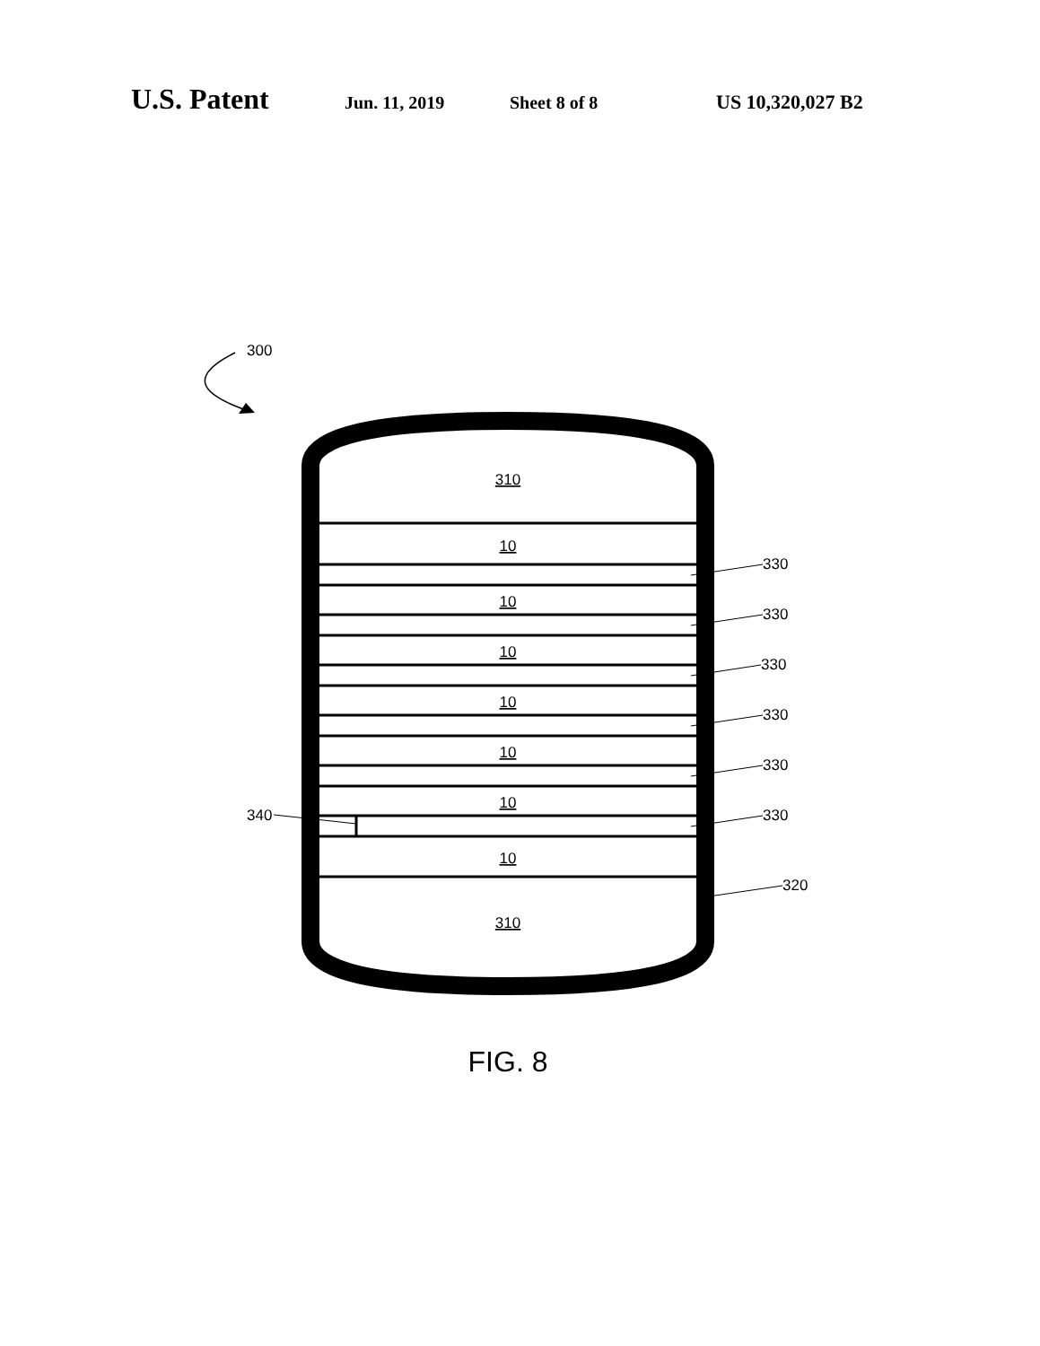U.S. Patent Jun. 11, 2019 Sheet 8 of 8 US 10,320,027 B2
300
310
10
10
10
10
10
10
10
310
330
330
330
330
330
330
320
340
FIG. 8